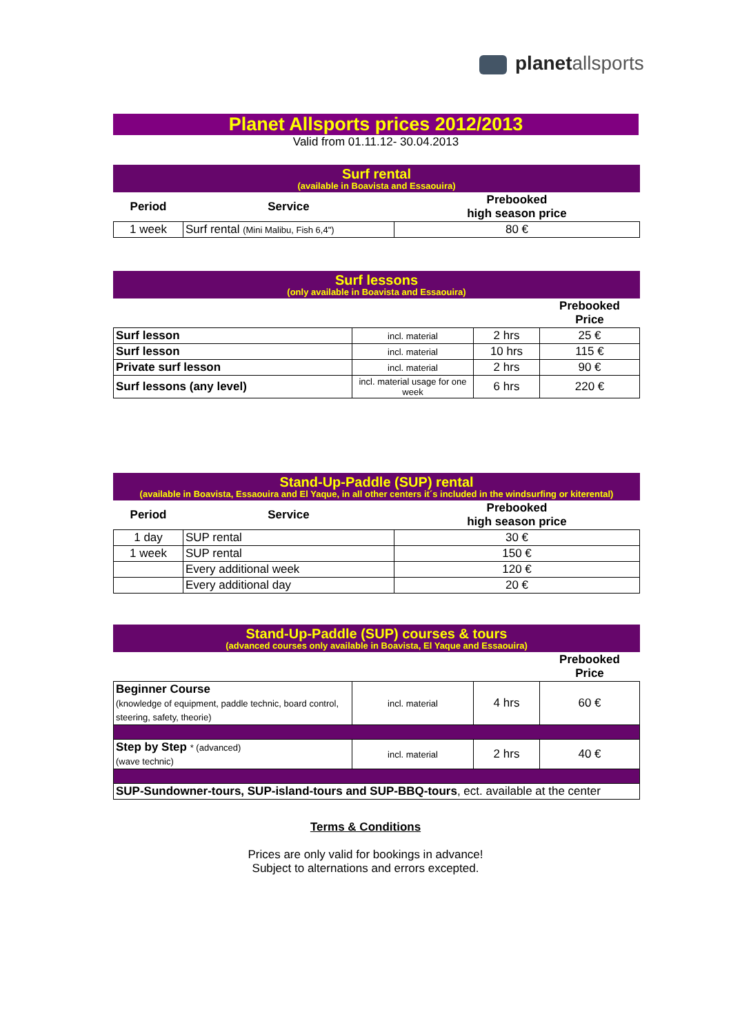planet allsports
Planet Allsports prices 2012/2013
Valid from 01.11.12- 30.04.2013
Surf rental
(available in Boavista and Essaouira)
| Period | Service | Prebooked high season price |
| --- | --- | --- |
| 1 week | Surf rental (Mini Malibu, Fish 6,4") | 80 € |
Surf lessons
(only available in Boavista and Essaouira)
| | | | Prebooked Price |
| Surf lesson | incl. material | 2 hrs | 25 € |
| Surf lesson | incl. material | 10 hrs | 115 € |
| Private surf lesson | incl. material | 2 hrs | 90 € |
| Surf lessons (any level) | incl. material usage for one week | 6 hrs | 220 € |
Stand-Up-Paddle (SUP) rental
(available in Boavista, Essaouira and El Yaque, in all other centers it´s included in the windsurfing or kiterental)
| Period | Service | Prebooked high season price |
| --- | --- | --- |
| 1 day | SUP rental | 30 € |
| 1 week | SUP rental | 150 € |
| | Every additional week | 120 € |
| | Every additional day | 20 € |
Stand-Up-Paddle (SUP) courses & tours
(advanced courses only available in Boavista, El Yaque and Essaouira)
| | | | Prebooked Price |
| Beginner Course (knowledge of equipment, paddle technic, board control, steering, safety, theorie) | incl. material | 4 hrs | 60 € |
| Step by Step * (advanced) (wave technic) | incl. material | 2 hrs | 40 € |
| SUP-Sundowner-tours, SUP-island-tours and SUP-BBQ-tours , ect. available at the center | | | |
Terms & Conditions
Prices are only valid for bookings in advance!
Subject to alternations and errors excepted.